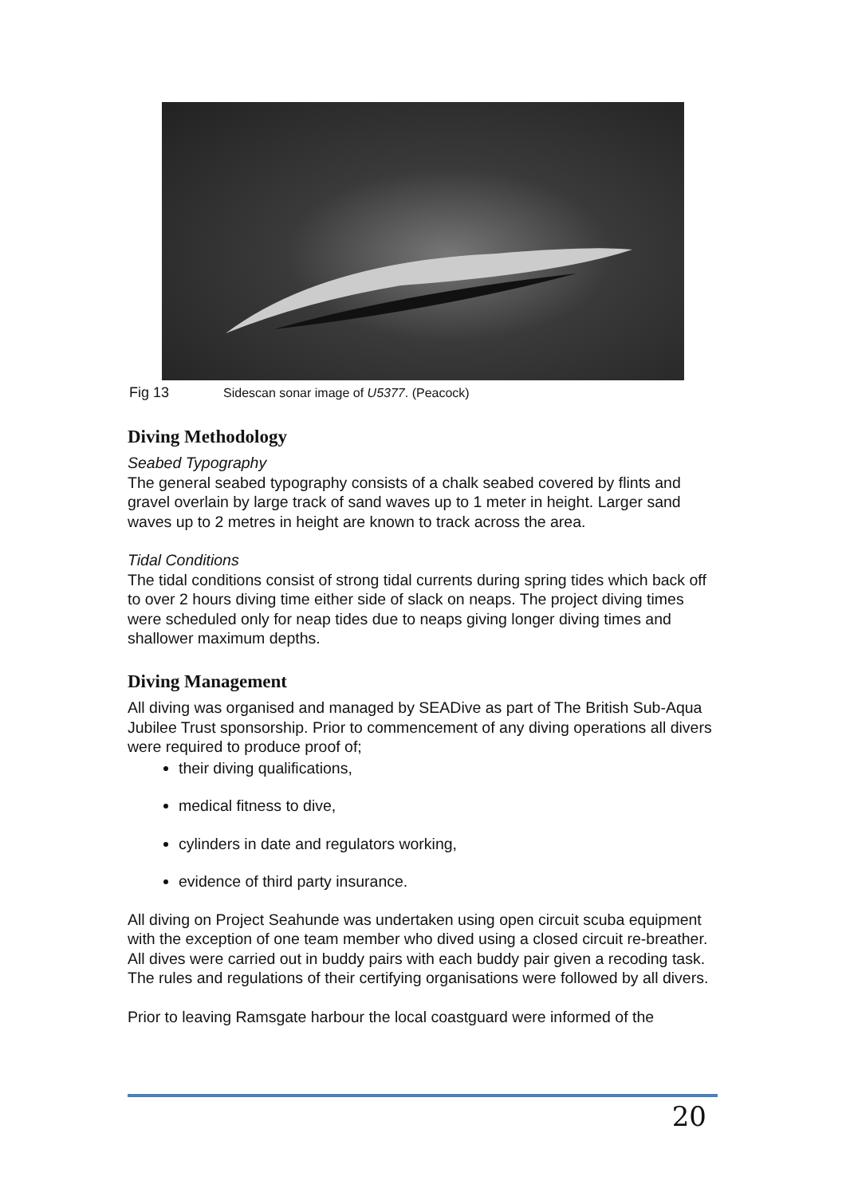Fig 13 Sidescan sonar image of U5377. (Peacock)
Diving Methodology
Seabed Typography
The general seabed typography consists of a chalk seabed covered by flints and gravel overlain by large track of sand waves up to 1 meter in height. Larger sand waves up to 2 metres in height are known to track across the area.
Tidal Conditions
The tidal conditions consist of strong tidal currents during spring tides which back off to over 2 hours diving time either side of slack on neaps. The project diving times were scheduled only for neap tides due to neaps giving longer diving times and shallower maximum depths.
Diving Management
All diving was organised and managed by SEADive as part of The British Sub-Aqua Jubilee Trust sponsorship. Prior to commencement of any diving operations all divers were required to produce proof of;
their diving qualifications,
medical fitness to dive,
cylinders in date and regulators working,
evidence of third party insurance.
All diving on Project Seahunde was undertaken using open circuit scuba equipment with the exception of one team member who dived using a closed circuit re-breather. All dives were carried out in buddy pairs with each buddy pair given a recoding task. The rules and regulations of their certifying organisations were followed by all divers.
Prior to leaving Ramsgate harbour the local coastguard were informed of the
20